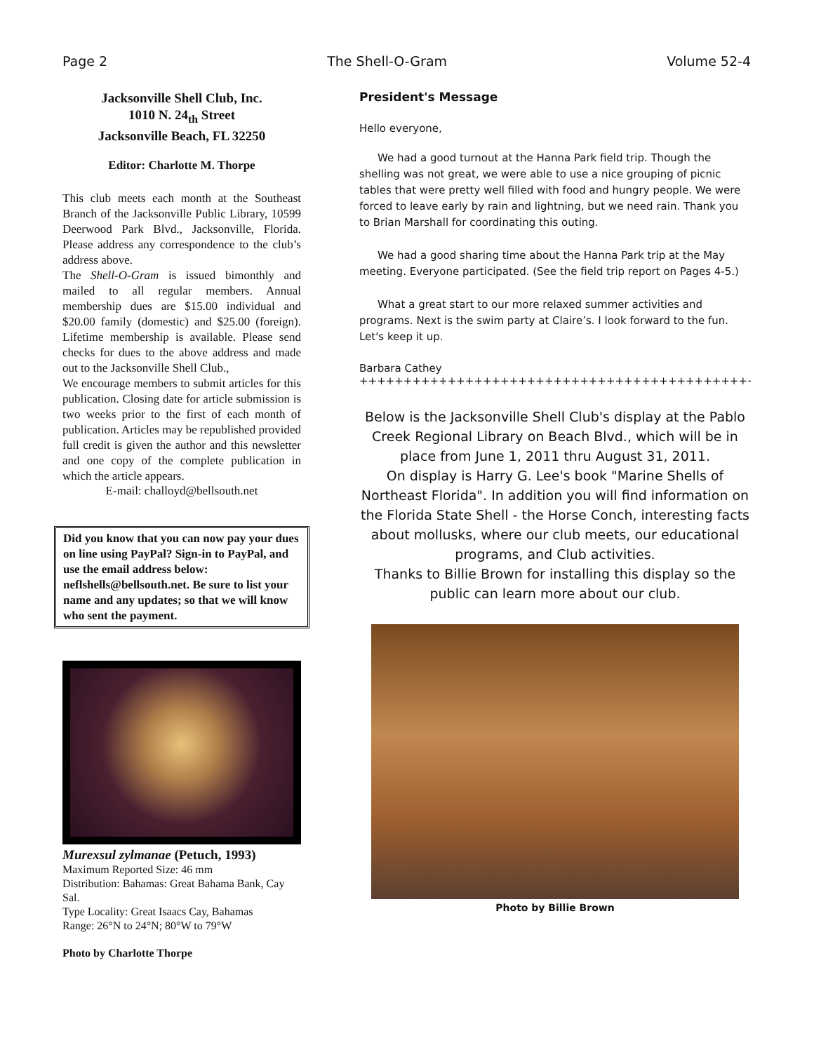Page 2 The Shell-O-Gram Volume 52-4
Jacksonville Shell Club, Inc.
1010 N. 24<sub>th</sub> Street
Jacksonville Beach, FL 32250
Editor: Charlotte M. Thorpe
This club meets each month at the Southeast Branch of the Jacksonville Public Library, 10599 Deerwood Park Blvd., Jacksonville, Florida. Please address any correspondence to the club’s address above.
The Shell-O-Gram is issued bimonthly and mailed to all regular members. Annual membership dues are $15.00 individual and $20.00 family (domestic) and $25.00 (foreign). Lifetime membership is available. Please send checks for dues to the above address and made out to the Jacksonville Shell Club.,
We encourage members to submit articles for this publication. Closing date for article submission is two weeks prior to the first of each month of publication. Articles may be republished provided full credit is given the author and this newsletter and one copy of the complete publication in which the article appears.
E-mail: challoyd@bellsouth.net
Did you know that you can now pay your dues on line using PayPal? Sign-in to PayPal, and use the email address below: neflshells@bellsouth.net. Be sure to list your name and any updates; so that we will know who sent the payment.
Murexsul zylmanae (Petuch, 1993)
Maximum Reported Size: 46 mm
Distribution: Bahamas: Great Bahama Bank, Cay Sal.
Type Locality: Great Isaacs Cay, Bahamas
Range: 26°N to 24°N; 80°W to 79°W
Photo by Charlotte Thorpe
President's Message
Hello everyone,
We had a good turnout at the Hanna Park field trip. Though the shelling was not great, we were able to use a nice grouping of picnic tables that were pretty well filled with food and hungry people. We were forced to leave early by rain and lightning, but we need rain. Thank you to Brian Marshall for coordinating this outing.
We had a good sharing time about the Hanna Park trip at the May meeting. Everyone participated. (See the field trip report on Pages 4-5.)
What a great start to our more relaxed summer activities and programs. Next is the swim party at Claire’s. I look forward to the fun. Let's keep it up.
Barbara Cathey
++++++++++++++++++++++++++++++++++++++++++++++++++
Below is the Jacksonville Shell Club's display at the Pablo Creek Regional Library on Beach Blvd., which will be in place from June 1, 2011 thru August 31, 2011.
On display is Harry G. Lee's book "Marine Shells of Northeast Florida". In addition you will find information on the Florida State Shell - the Horse Conch, interesting facts about mollusks, where our club meets, our educational programs, and Club activities.
Thanks to Billie Brown for installing this display so the public can learn more about our club.
Photo by Billie Brown